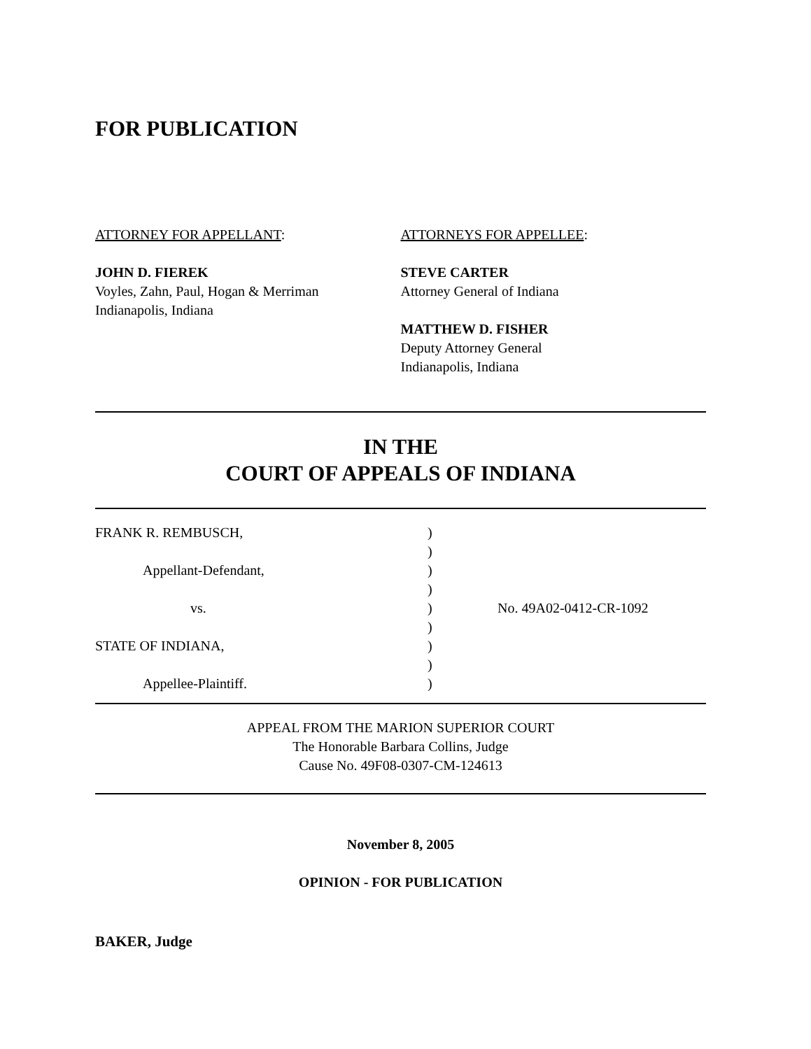FOR PUBLICATION
ATTORNEY FOR APPELLANT:
JOHN D. FIEREK
Voyles, Zahn, Paul, Hogan & Merriman
Indianapolis, Indiana
ATTORNEYS FOR APPELLEE:
STEVE CARTER
Attorney General of Indiana
MATTHEW D. FISHER
Deputy Attorney General
Indianapolis, Indiana
IN THE
COURT OF APPEALS OF INDIANA
FRANK R. REMBUSCH,
Appellant-Defendant,
vs.
STATE OF INDIANA,
Appellee-Plaintiff.
)
)
)
)
)
)
)
)
)
No. 49A02-0412-CR-1092
APPEAL FROM THE MARION SUPERIOR COURT
The Honorable Barbara Collins, Judge
Cause No. 49F08-0307-CM-124613
November 8, 2005
OPINION - FOR PUBLICATION
BAKER, Judge